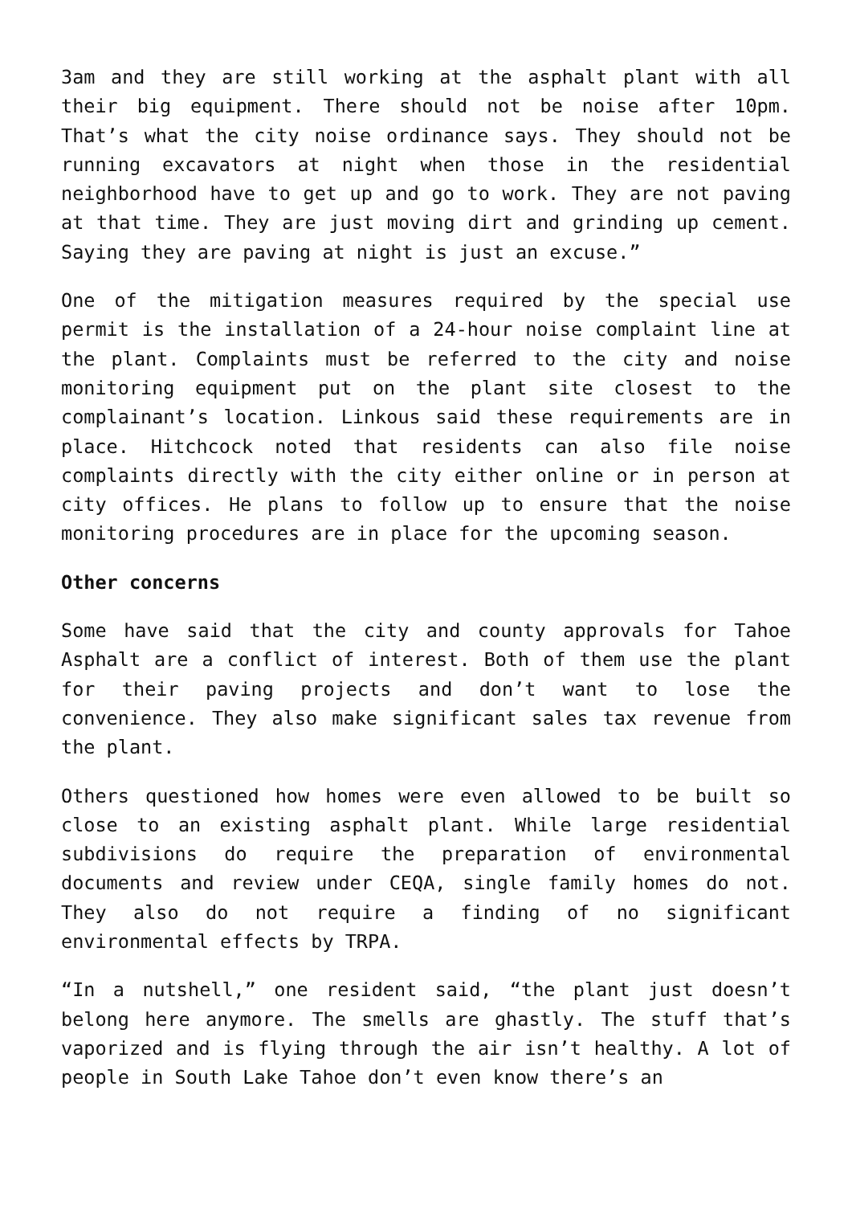3am and they are still working at the asphalt plant with all their big equipment. There should not be noise after 10pm. That’s what the city noise ordinance says. They should not be running excavators at night when those in the residential neighborhood have to get up and go to work. They are not paving at that time. They are just moving dirt and grinding up cement. Saying they are paving at night is just an excuse.”
One of the mitigation measures required by the special use permit is the installation of a 24-hour noise complaint line at the plant. Complaints must be referred to the city and noise monitoring equipment put on the plant site closest to the complainant’s location. Linkous said these requirements are in place. Hitchcock noted that residents can also file noise complaints directly with the city either online or in person at city offices. He plans to follow up to ensure that the noise monitoring procedures are in place for the upcoming season.
Other concerns
Some have said that the city and county approvals for Tahoe Asphalt are a conflict of interest. Both of them use the plant for their paving projects and don’t want to lose the convenience. They also make significant sales tax revenue from the plant.
Others questioned how homes were even allowed to be built so close to an existing asphalt plant. While large residential subdivisions do require the preparation of environmental documents and review under CEQA, single family homes do not. They also do not require a finding of no significant environmental effects by TRPA.
“In a nutshell,” one resident said, “the plant just doesn’t belong here anymore. The smells are ghastly. The stuff that’s vaporized and is flying through the air isn’t healthy. A lot of people in South Lake Tahoe don’t even know there’s an